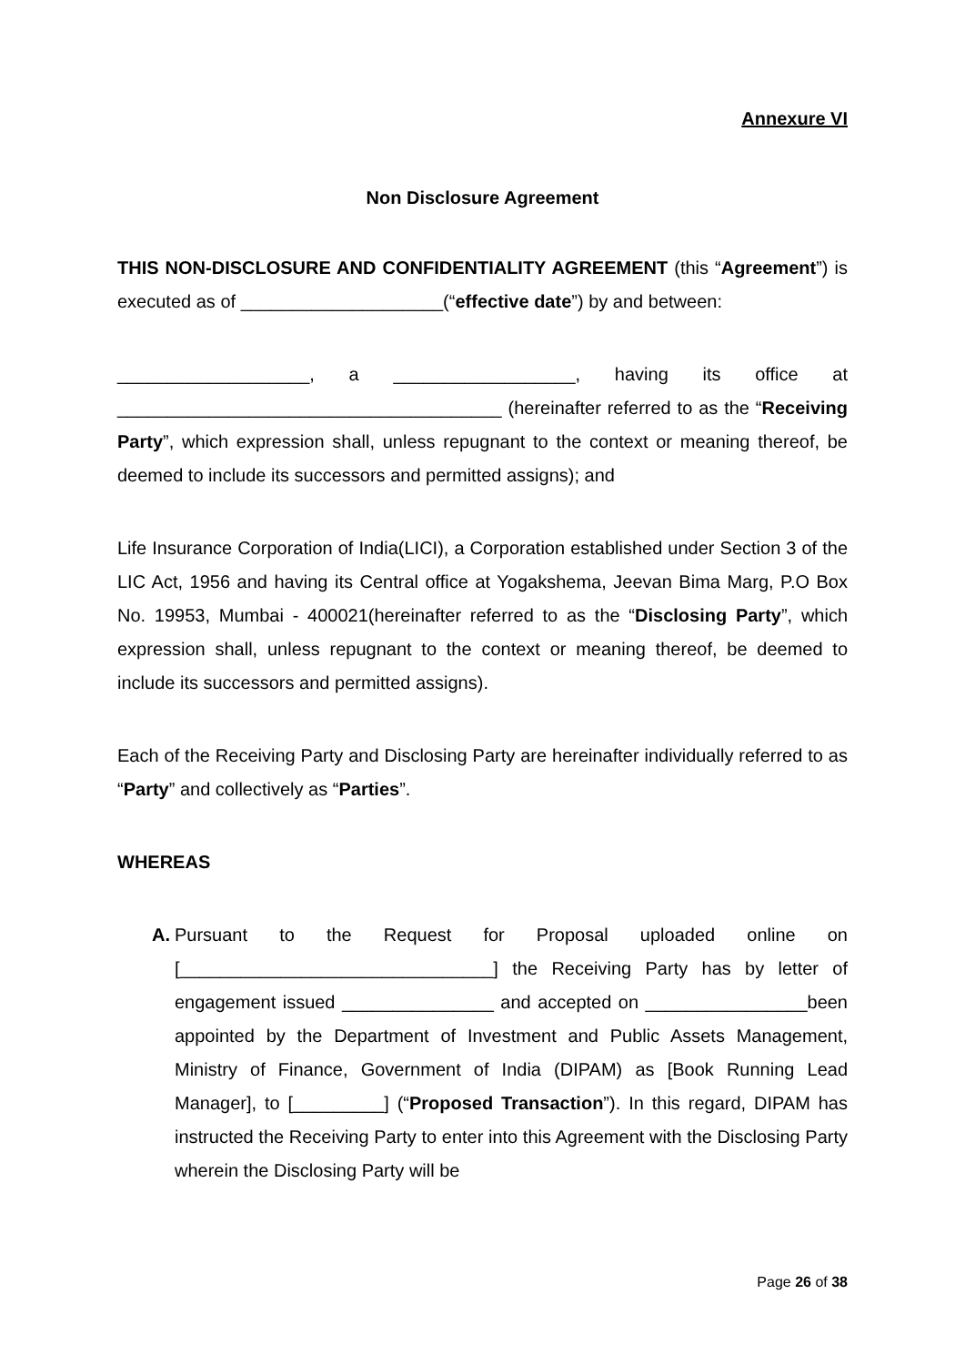Annexure VI
Non Disclosure Agreement
THIS NON-DISCLOSURE AND CONFIDENTIALITY AGREEMENT (this “Agreement”) is executed as of ____________________(“effective date”) by and between:
___________________, a __________________, having its office at ______________________________________ (hereinafter referred to as the “Receiving Party”, which expression shall, unless repugnant to the context or meaning thereof, be deemed to include its successors and permitted assigns); and
Life Insurance Corporation of India(LICI), a Corporation established under Section 3 of the LIC Act, 1956 and having its Central office at Yogakshema, Jeevan Bima Marg, P.O Box No. 19953, Mumbai - 400021(hereinafter referred to as the “Disclosing Party”, which expression shall, unless repugnant to the context or meaning thereof, be deemed to include its successors and permitted assigns).
Each of the Receiving Party and Disclosing Party are hereinafter individually referred to as “Party” and collectively as “Parties”.
WHEREAS
A. Pursuant to the Request for Proposal uploaded online on [_______________________________] the Receiving Party has by letter of engagement issued _______________ and accepted on ________________been appointed by the Department of Investment and Public Assets Management, Ministry of Finance, Government of India (DIPAM) as [Book Running Lead Manager], to [_________] (“Proposed Transaction”). In this regard, DIPAM has instructed the Receiving Party to enter into this Agreement with the Disclosing Party wherein the Disclosing Party will be
Page 26 of 38